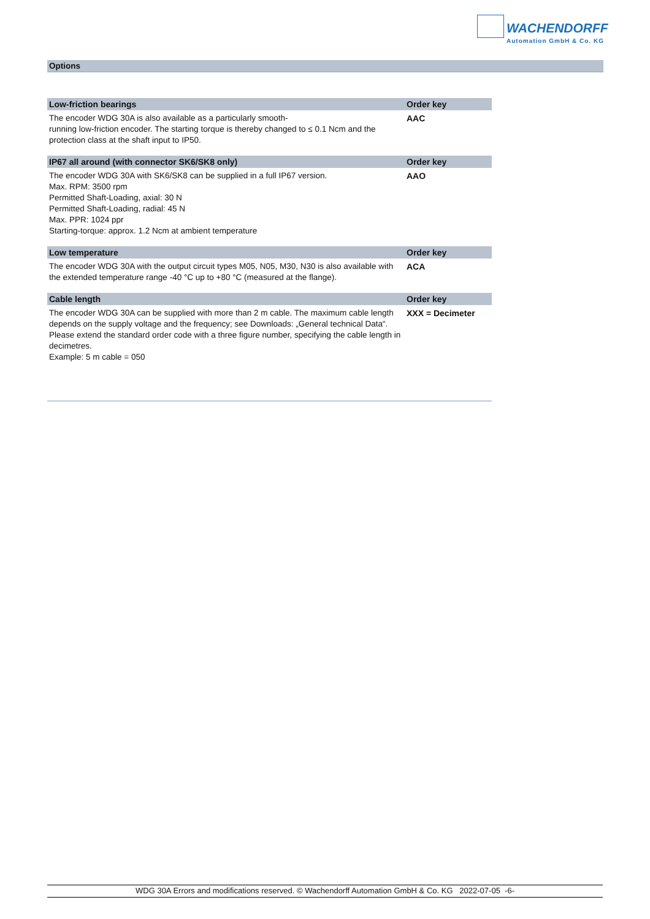WACHENDORFF
Automation GmbH & Co. KG
Options
| Low-friction bearings | Order key |
| --- | --- |
| The encoder WDG 30A is also available as a particularly smooth- running low-friction encoder. The starting torque is thereby changed to ≤ 0.1 Ncm and the protection class at the shaft input to IP50. | AAC |
| IP67 all around (with connector SK6/SK8 only) | Order key |
| The encoder WDG 30A with SK6/SK8 can be supplied in a full IP67 version. Max. RPM: 3500 rpm Permitted Shaft-Loading, axial: 30 N Permitted Shaft-Loading, radial: 45 N Max. PPR: 1024 ppr Starting-torque: approx. 1.2 Ncm at ambient temperature | AAO |
| Low temperature | Order key |
| The encoder WDG 30A with the output circuit types M05, N05, M30, N30 is also available with the extended temperature range -40 °C up to +80 °C (measured at the flange). | ACA |
| Cable length | Order key |
| The encoder WDG 30A can be supplied with more than 2 m cable. The maximum cable length depends on the supply voltage and the frequency; see Downloads: „General technical Data“. Please extend the standard order code with a three figure number, specifying the cable length in decimetres. Example: 5 m cable = 050 | XXX = Decimeter |
WDG 30A Errors and modifications reserved. © Wachendorff Automation GmbH & Co. KG 2022-07-05 -6-